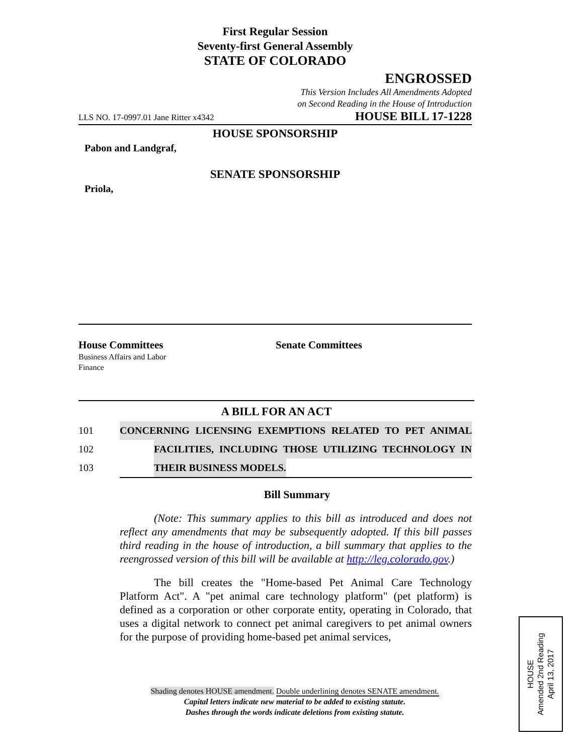First Regular Session
Seventy-first General Assembly
STATE OF COLORADO
ENGROSSED
This Version Includes All Amendments Adopted
on Second Reading in the House of Introduction
LLS NO. 17-0997.01 Jane Ritter x4342 HOUSE BILL 17-1228
HOUSE SPONSORSHIP
Pabon and Landgraf,
SENATE SPONSORSHIP
Priola,
House Committees
Business Affairs and Labor
Finance
Senate Committees
A BILL FOR AN ACT
101 CONCERNING LICENSING EXEMPTIONS RELATED TO PET ANIMAL
102 FACILITIES, INCLUDING THOSE UTILIZING TECHNOLOGY IN
103 THEIR BUSINESS MODELS.
Bill Summary
(Note: This summary applies to this bill as introduced and does not reflect any amendments that may be subsequently adopted. If this bill passes third reading in the house of introduction, a bill summary that applies to the reengrossed version of this bill will be available at http://leg.colorado.gov.)
The bill creates the "Home-based Pet Animal Care Technology Platform Act". A "pet animal care technology platform" (pet platform) is defined as a corporation or other corporate entity, operating in Colorado, that uses a digital network to connect pet animal caregivers to pet animal owners for the purpose of providing home-based pet animal services,
Shading denotes HOUSE amendment. Double underlining denotes SENATE amendment.
Capital letters indicate new material to be added to existing statute.
Dashes through the words indicate deletions from existing statute.
HOUSE
Amended 2nd Reading
April 13, 2017